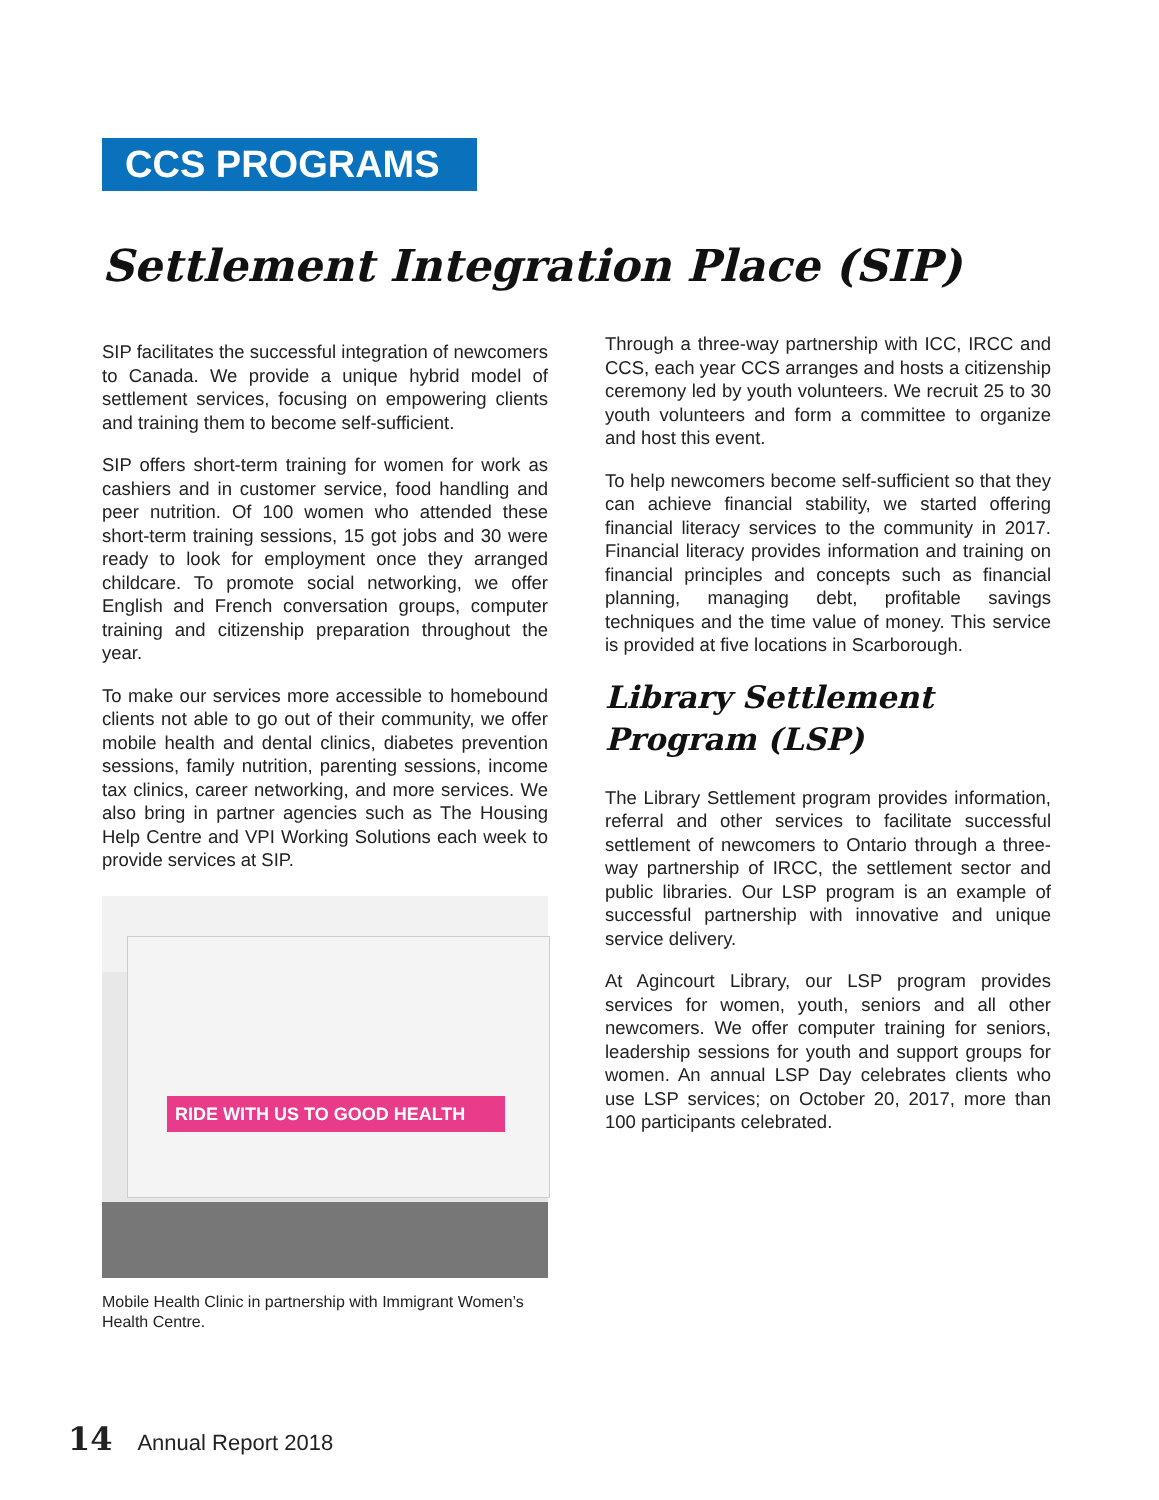CCS PROGRAMS
Settlement Integration Place (SIP)
SIP facilitates the successful integration of newcomers to Canada. We provide a unique hybrid model of settlement services, focusing on empowering clients and training them to become self-sufficient.
SIP offers short-term training for women for work as cashiers and in customer service, food handling and peer nutrition. Of 100 women who attended these short-term training sessions, 15 got jobs and 30 were ready to look for employment once they arranged childcare. To promote social networking, we offer English and French conversation groups, computer training and citizenship preparation throughout the year.
To make our services more accessible to homebound clients not able to go out of their community, we offer mobile health and dental clinics, diabetes prevention sessions, family nutrition, parenting sessions, income tax clinics, career networking, and more services. We also bring in partner agencies such as The Housing Help Centre and VPI Working Solutions each week to provide services at SIP.
RIDE WITH US TO GOOD HEALTH
Mobile Health Clinic in partnership with Immigrant Women’s Health Centre.
Through a three-way partnership with ICC, IRCC and CCS, each year CCS arranges and hosts a citizenship ceremony led by youth volunteers. We recruit 25 to 30 youth volunteers and form a committee to organize and host this event.
To help newcomers become self-sufficient so that they can achieve financial stability, we started offering financial literacy services to the community in 2017. Financial literacy provides information and training on financial principles and concepts such as financial planning, managing debt, profitable savings techniques and the time value of money. This service is provided at five locations in Scarborough.
Library Settlement
Program (LSP)
The Library Settlement program provides information, referral and other services to facilitate successful settlement of newcomers to Ontario through a three-way partnership of IRCC, the settlement sector and public libraries. Our LSP program is an example of successful partnership with innovative and unique service delivery.
At Agincourt Library, our LSP program provides services for women, youth, seniors and all other newcomers. We offer computer training for seniors, leadership sessions for youth and support groups for women. An annual LSP Day celebrates clients who use LSP services; on October 20, 2017, more than 100 participants celebrated.
14 Annual Report 2018